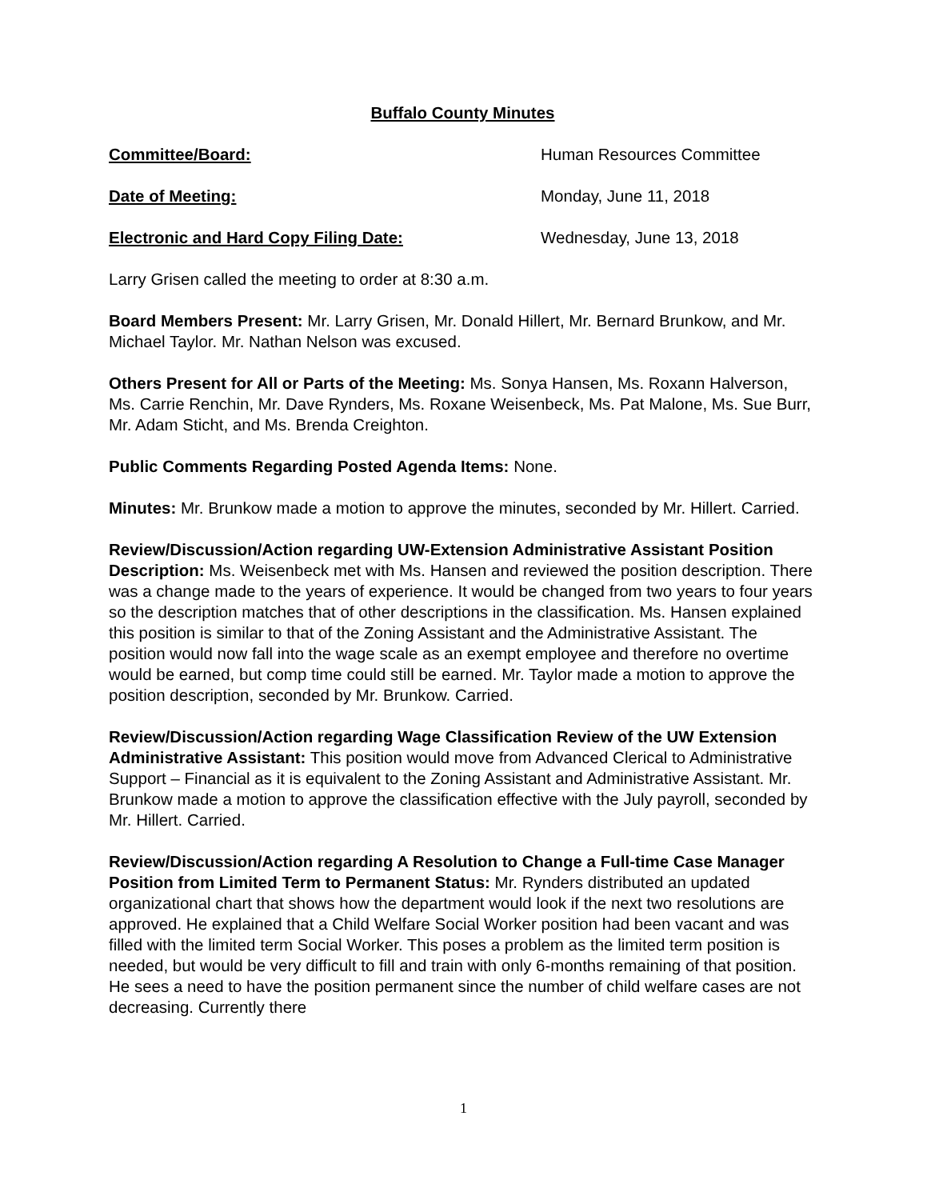Buffalo County Minutes
Committee/Board: Human Resources Committee
Date of Meeting: Monday, June 11, 2018
Electronic and Hard Copy Filing Date: Wednesday, June 13, 2018
Larry Grisen called the meeting to order at 8:30 a.m.
Board Members Present: Mr. Larry Grisen, Mr. Donald Hillert, Mr. Bernard Brunkow, and Mr. Michael Taylor. Mr. Nathan Nelson was excused.
Others Present for All or Parts of the Meeting: Ms. Sonya Hansen, Ms. Roxann Halverson, Ms. Carrie Renchin, Mr. Dave Rynders, Ms. Roxane Weisenbeck, Ms. Pat Malone, Ms. Sue Burr, Mr. Adam Sticht, and Ms. Brenda Creighton.
Public Comments Regarding Posted Agenda Items: None.
Minutes: Mr. Brunkow made a motion to approve the minutes, seconded by Mr. Hillert. Carried.
Review/Discussion/Action regarding UW-Extension Administrative Assistant Position Description: Ms. Weisenbeck met with Ms. Hansen and reviewed the position description. There was a change made to the years of experience. It would be changed from two years to four years so the description matches that of other descriptions in the classification. Ms. Hansen explained this position is similar to that of the Zoning Assistant and the Administrative Assistant. The position would now fall into the wage scale as an exempt employee and therefore no overtime would be earned, but comp time could still be earned. Mr. Taylor made a motion to approve the position description, seconded by Mr. Brunkow. Carried.
Review/Discussion/Action regarding Wage Classification Review of the UW Extension Administrative Assistant: This position would move from Advanced Clerical to Administrative Support – Financial as it is equivalent to the Zoning Assistant and Administrative Assistant. Mr. Brunkow made a motion to approve the classification effective with the July payroll, seconded by Mr. Hillert. Carried.
Review/Discussion/Action regarding A Resolution to Change a Full-time Case Manager Position from Limited Term to Permanent Status: Mr. Rynders distributed an updated organizational chart that shows how the department would look if the next two resolutions are approved. He explained that a Child Welfare Social Worker position had been vacant and was filled with the limited term Social Worker. This poses a problem as the limited term position is needed, but would be very difficult to fill and train with only 6-months remaining of that position. He sees a need to have the position permanent since the number of child welfare cases are not decreasing. Currently there
1